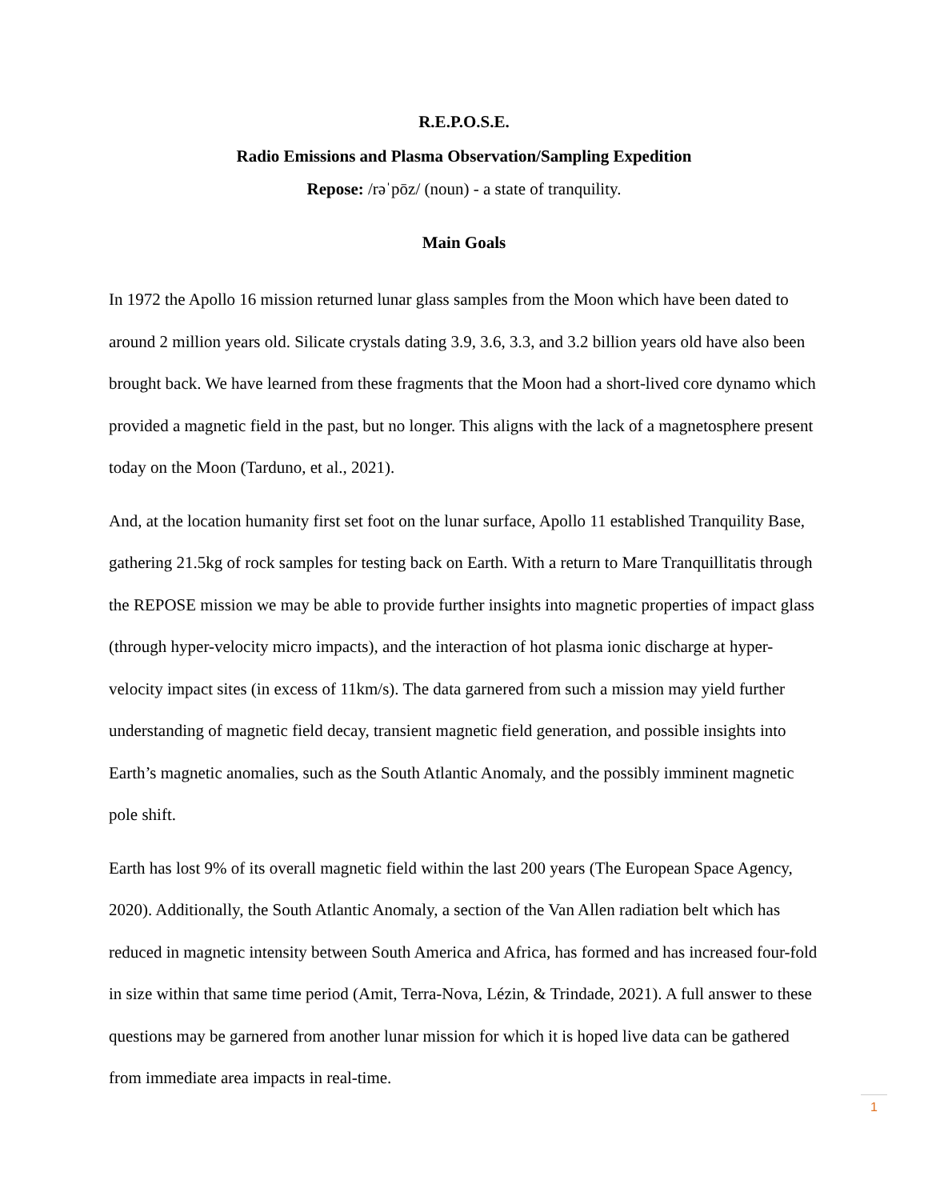R.E.P.O.S.E.
Radio Emissions and Plasma Observation/Sampling Expedition
Repose: /rəˈpōz/ (noun) - a state of tranquility.
Main Goals
In 1972 the Apollo 16 mission returned lunar glass samples from the Moon which have been dated to around 2 million years old. Silicate crystals dating 3.9, 3.6, 3.3, and 3.2 billion years old have also been brought back. We have learned from these fragments that the Moon had a short-lived core dynamo which provided a magnetic field in the past, but no longer. This aligns with the lack of a magnetosphere present today on the Moon (Tarduno, et al., 2021).
And, at the location humanity first set foot on the lunar surface, Apollo 11 established Tranquility Base, gathering 21.5kg of rock samples for testing back on Earth. With a return to Mare Tranquillitatis through the REPOSE mission we may be able to provide further insights into magnetic properties of impact glass (through hyper-velocity micro impacts), and the interaction of hot plasma ionic discharge at hyper-velocity impact sites (in excess of 11km/s). The data garnered from such a mission may yield further understanding of magnetic field decay, transient magnetic field generation, and possible insights into Earth’s magnetic anomalies, such as the South Atlantic Anomaly, and the possibly imminent magnetic pole shift.
Earth has lost 9% of its overall magnetic field within the last 200 years (The European Space Agency, 2020). Additionally, the South Atlantic Anomaly, a section of the Van Allen radiation belt which has reduced in magnetic intensity between South America and Africa, has formed and has increased four-fold in size within that same time period (Amit, Terra-Nova, Lézin, & Trindade, 2021). A full answer to these questions may be garnered from another lunar mission for which it is hoped live data can be gathered from immediate area impacts in real-time.
1